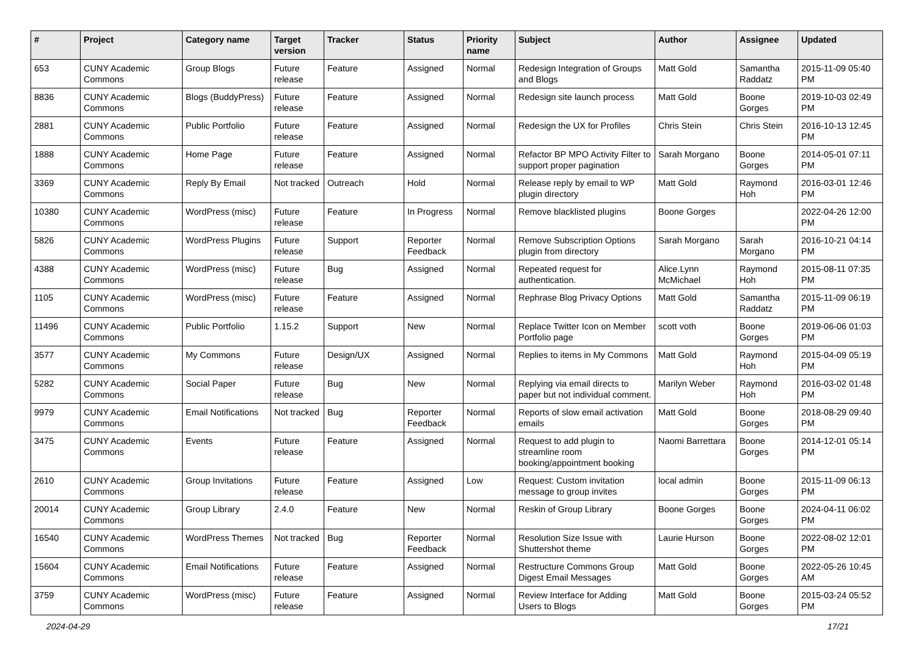| # | Project | Category name | Target version | Tracker | Status | Priority name | Subject | Author | Assignee | Updated |
| --- | --- | --- | --- | --- | --- | --- | --- | --- | --- | --- |
| 653 | CUNY Academic Commons | Group Blogs | Future release | Feature | Assigned | Normal | Redesign Integration of Groups and Blogs | Matt Gold | Samantha Raddatz | 2015-11-09 05:40 PM |
| 8836 | CUNY Academic Commons | Blogs (BuddyPress) | Future release | Feature | Assigned | Normal | Redesign site launch process | Matt Gold | Boone Gorges | 2019-10-03 02:49 PM |
| 2881 | CUNY Academic Commons | Public Portfolio | Future release | Feature | Assigned | Normal | Redesign the UX for Profiles | Chris Stein | Chris Stein | 2016-10-13 12:45 PM |
| 1888 | CUNY Academic Commons | Home Page | Future release | Feature | Assigned | Normal | Refactor BP MPO Activity Filter to support proper pagination | Sarah Morgano | Boone Gorges | 2014-05-01 07:11 PM |
| 3369 | CUNY Academic Commons | Reply By Email | Not tracked | Outreach | Hold | Normal | Release reply by email to WP plugin directory | Matt Gold | Raymond Hoh | 2016-03-01 12:46 PM |
| 10380 | CUNY Academic Commons | WordPress (misc) | Future release | Feature | In Progress | Normal | Remove blacklisted plugins | Boone Gorges | | 2022-04-26 12:00 PM |
| 5826 | CUNY Academic Commons | WordPress Plugins | Future release | Support | Reporter Feedback | Normal | Remove Subscription Options plugin from directory | Sarah Morgano | Sarah Morgano | 2016-10-21 04:14 PM |
| 4388 | CUNY Academic Commons | WordPress (misc) | Future release | Bug | Assigned | Normal | Repeated request for authentication. | Alice.Lynn McMichael | Raymond Hoh | 2015-08-11 07:35 PM |
| 1105 | CUNY Academic Commons | WordPress (misc) | Future release | Feature | Assigned | Normal | Rephrase Blog Privacy Options | Matt Gold | Samantha Raddatz | 2015-11-09 06:19 PM |
| 11496 | CUNY Academic Commons | Public Portfolio | 1.15.2 | Support | New | Normal | Replace Twitter Icon on Member Portfolio page | scott voth | Boone Gorges | 2019-06-06 01:03 PM |
| 3577 | CUNY Academic Commons | My Commons | Future release | Design/UX | Assigned | Normal | Replies to items in My Commons | Matt Gold | Raymond Hoh | 2015-04-09 05:19 PM |
| 5282 | CUNY Academic Commons | Social Paper | Future release | Bug | New | Normal | Replying via email directs to paper but not individual comment. | Marilyn Weber | Raymond Hoh | 2016-03-02 01:48 PM |
| 9979 | CUNY Academic Commons | Email Notifications | Not tracked | Bug | Reporter Feedback | Normal | Reports of slow email activation emails | Matt Gold | Boone Gorges | 2018-08-29 09:40 PM |
| 3475 | CUNY Academic Commons | Events | Future release | Feature | Assigned | Normal | Request to add plugin to streamline room booking/appointment booking | Naomi Barrettara | Boone Gorges | 2014-12-01 05:14 PM |
| 2610 | CUNY Academic Commons | Group Invitations | Future release | Feature | Assigned | Low | Request: Custom invitation message to group invites | local admin | Boone Gorges | 2015-11-09 06:13 PM |
| 20014 | CUNY Academic Commons | Group Library | 2.4.0 | Feature | New | Normal | Reskin of Group Library | Boone Gorges | Boone Gorges | 2024-04-11 06:02 PM |
| 16540 | CUNY Academic Commons | WordPress Themes | Not tracked | Bug | Reporter Feedback | Normal | Resolution Size Issue with Shuttershot theme | Laurie Hurson | Boone Gorges | 2022-08-02 12:01 PM |
| 15604 | CUNY Academic Commons | Email Notifications | Future release | Feature | Assigned | Normal | Restructure Commons Group Digest Email Messages | Matt Gold | Boone Gorges | 2022-05-26 10:45 AM |
| 3759 | CUNY Academic Commons | WordPress (misc) | Future release | Feature | Assigned | Normal | Review Interface for Adding Users to Blogs | Matt Gold | Boone Gorges | 2015-03-24 05:52 PM |
2024-04-29 17/21